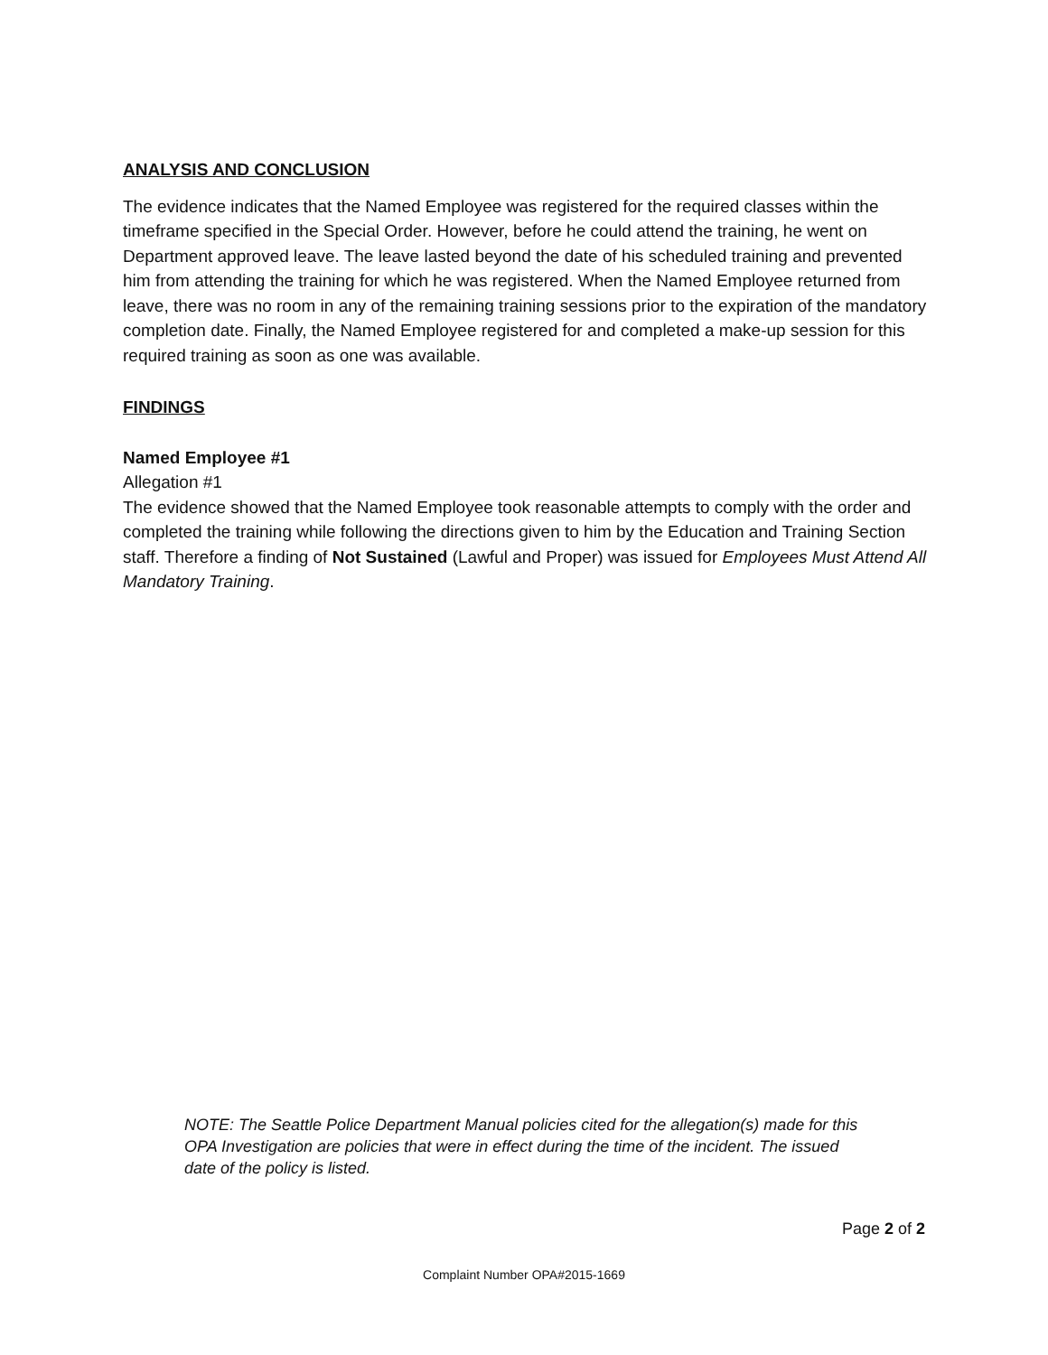ANALYSIS AND CONCLUSION
The evidence indicates that the Named Employee was registered for the required classes within the timeframe specified in the Special Order. However, before he could attend the training, he went on Department approved leave. The leave lasted beyond the date of his scheduled training and prevented him from attending the training for which he was registered. When the Named Employee returned from leave, there was no room in any of the remaining training sessions prior to the expiration of the mandatory completion date. Finally, the Named Employee registered for and completed a make-up session for this required training as soon as one was available.
FINDINGS
Named Employee #1
Allegation #1
The evidence showed that the Named Employee took reasonable attempts to comply with the order and completed the training while following the directions given to him by the Education and Training Section staff. Therefore a finding of Not Sustained (Lawful and Proper) was issued for Employees Must Attend All Mandatory Training.
NOTE: The Seattle Police Department Manual policies cited for the allegation(s) made for this OPA Investigation are policies that were in effect during the time of the incident. The issued date of the policy is listed.
Page 2 of 2
Complaint Number OPA#2015-1669